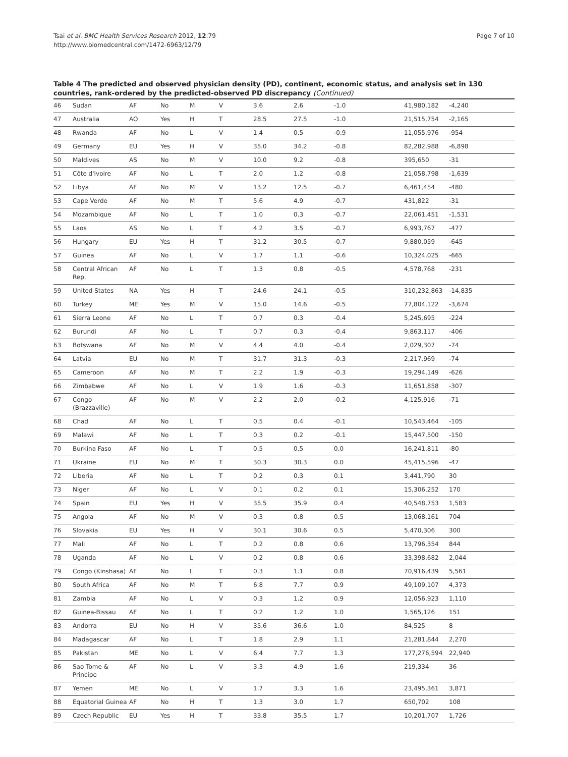Tsai et al. BMC Health Services Research 2012, 12:79
http://www.biomedcentral.com/1472-6963/12/79
Page 7 of 10
Table 4 The predicted and observed physician density (PD), continent, economic status, and analysis set in 130 countries, rank-ordered by the predicted-observed PD discrepancy (Continued)
| 46 | Sudan | AF | No | M | V | 3.6 | 2.6 | -1.0 | 41,980,182 | -4,240 |
| 47 | Australia | AO | Yes | H | T | 28.5 | 27.5 | -1.0 | 21,515,754 | -2,165 |
| 48 | Rwanda | AF | No | L | V | 1.4 | 0.5 | -0.9 | 11,055,976 | -954 |
| 49 | Germany | EU | Yes | H | V | 35.0 | 34.2 | -0.8 | 82,282,988 | -6,898 |
| 50 | Maldives | AS | No | M | V | 10.0 | 9.2 | -0.8 | 395,650 | -31 |
| 51 | Côte d'Ivoire | AF | No | L | T | 2.0 | 1.2 | -0.8 | 21,058,798 | -1,639 |
| 52 | Libya | AF | No | M | V | 13.2 | 12.5 | -0.7 | 6,461,454 | -480 |
| 53 | Cape Verde | AF | No | M | T | 5.6 | 4.9 | -0.7 | 431,822 | -31 |
| 54 | Mozambique | AF | No | L | T | 1.0 | 0.3 | -0.7 | 22,061,451 | -1,531 |
| 55 | Laos | AS | No | L | T | 4.2 | 3.5 | -0.7 | 6,993,767 | -477 |
| 56 | Hungary | EU | Yes | H | T | 31.2 | 30.5 | -0.7 | 9,880,059 | -645 |
| 57 | Guinea | AF | No | L | V | 1.7 | 1.1 | -0.6 | 10,324,025 | -665 |
| 58 | Central African Rep. | AF | No | L | T | 1.3 | 0.8 | -0.5 | 4,578,768 | -231 |
| 59 | United States | NA | Yes | H | T | 24.6 | 24.1 | -0.5 | 310,232,863 | -14,835 |
| 60 | Turkey | ME | Yes | M | V | 15.0 | 14.6 | -0.5 | 77,804,122 | -3,674 |
| 61 | Sierra Leone | AF | No | L | T | 0.7 | 0.3 | -0.4 | 5,245,695 | -224 |
| 62 | Burundi | AF | No | L | T | 0.7 | 0.3 | -0.4 | 9,863,117 | -406 |
| 63 | Botswana | AF | No | M | V | 4.4 | 4.0 | -0.4 | 2,029,307 | -74 |
| 64 | Latvia | EU | No | M | T | 31.7 | 31.3 | -0.3 | 2,217,969 | -74 |
| 65 | Cameroon | AF | No | M | T | 2.2 | 1.9 | -0.3 | 19,294,149 | -626 |
| 66 | Zimbabwe | AF | No | L | V | 1.9 | 1.6 | -0.3 | 11,651,858 | -307 |
| 67 | Congo (Brazzaville) | AF | No | M | V | 2.2 | 2.0 | -0.2 | 4,125,916 | -71 |
| 68 | Chad | AF | No | L | T | 0.5 | 0.4 | -0.1 | 10,543,464 | -105 |
| 69 | Malawi | AF | No | L | T | 0.3 | 0.2 | -0.1 | 15,447,500 | -150 |
| 70 | Burkina Faso | AF | No | L | T | 0.5 | 0.5 | 0.0 | 16,241,811 | -80 |
| 71 | Ukraine | EU | No | M | T | 30.3 | 30.3 | 0.0 | 45,415,596 | -47 |
| 72 | Liberia | AF | No | L | T | 0.2 | 0.3 | 0.1 | 3,441,790 | 30 |
| 73 | Niger | AF | No | L | V | 0.1 | 0.2 | 0.1 | 15,306,252 | 170 |
| 74 | Spain | EU | Yes | H | V | 35.5 | 35.9 | 0.4 | 40,548,753 | 1,583 |
| 75 | Angola | AF | No | M | V | 0.3 | 0.8 | 0.5 | 13,068,161 | 704 |
| 76 | Slovakia | EU | Yes | H | V | 30.1 | 30.6 | 0.5 | 5,470,306 | 300 |
| 77 | Mali | AF | No | L | T | 0.2 | 0.8 | 0.6 | 13,796,354 | 844 |
| 78 | Uganda | AF | No | L | V | 0.2 | 0.8 | 0.6 | 33,398,682 | 2,044 |
| 79 | Congo (Kinshasa) | AF | No | L | T | 0.3 | 1.1 | 0.8 | 70,916,439 | 5,561 |
| 80 | South Africa | AF | No | M | T | 6.8 | 7.7 | 0.9 | 49,109,107 | 4,373 |
| 81 | Zambia | AF | No | L | V | 0.3 | 1.2 | 0.9 | 12,056,923 | 1,110 |
| 82 | Guinea-Bissau | AF | No | L | T | 0.2 | 1.2 | 1.0 | 1,565,126 | 151 |
| 83 | Andorra | EU | No | H | V | 35.6 | 36.6 | 1.0 | 84,525 | 8 |
| 84 | Madagascar | AF | No | L | T | 1.8 | 2.9 | 1.1 | 21,281,844 | 2,270 |
| 85 | Pakistan | ME | No | L | V | 6.4 | 7.7 | 1.3 | 177,276,594 | 22,940 |
| 86 | Sao Tome & Principe | AF | No | L | V | 3.3 | 4.9 | 1.6 | 219,334 | 36 |
| 87 | Yemen | ME | No | L | V | 1.7 | 3.3 | 1.6 | 23,495,361 | 3,871 |
| 88 | Equatorial Guinea | AF | No | H | T | 1.3 | 3.0 | 1.7 | 650,702 | 108 |
| 89 | Czech Republic | EU | Yes | H | T | 33.8 | 35.5 | 1.7 | 10,201,707 | 1,726 |